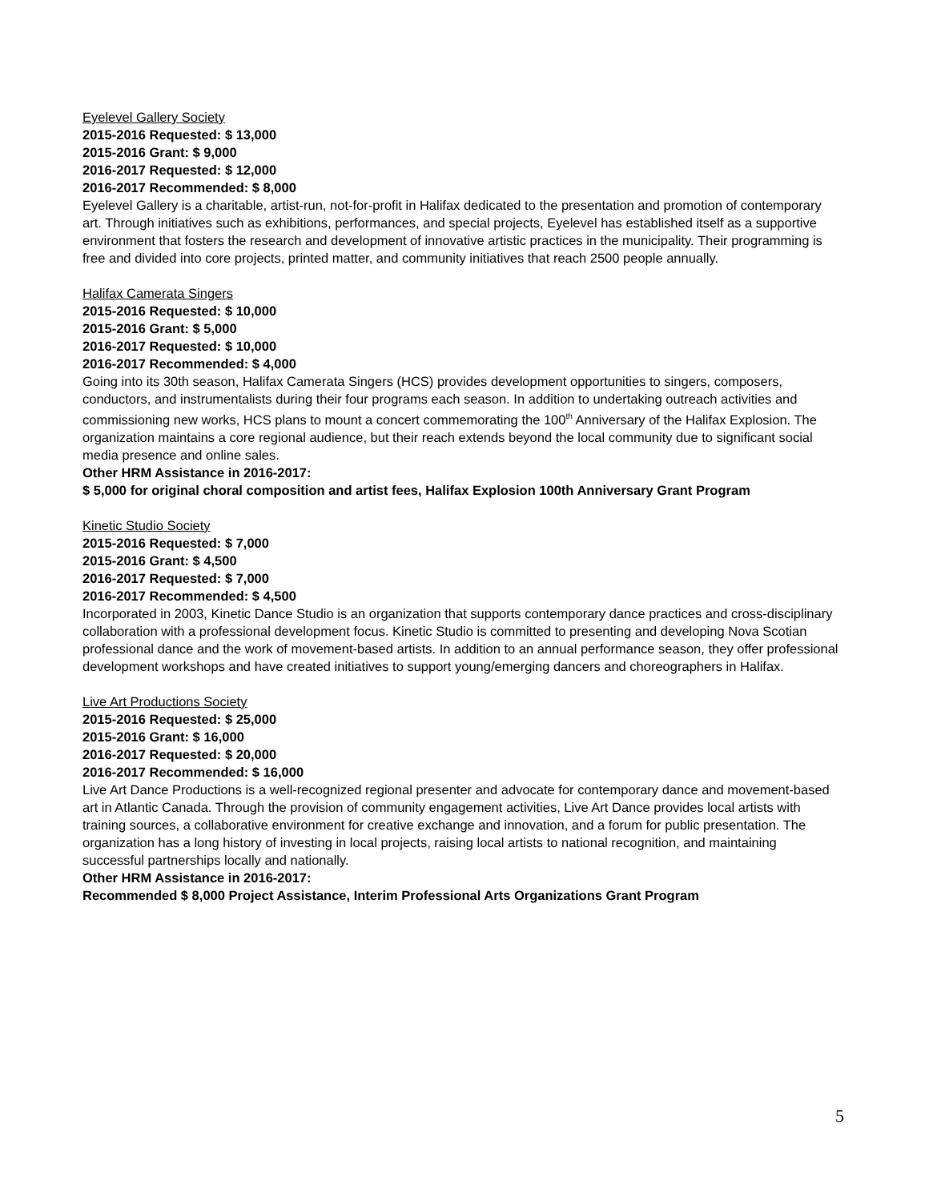Eyelevel Gallery Society
2015-2016 Requested: $ 13,000
2015-2016 Grant: $ 9,000
2016-2017 Requested: $ 12,000
2016-2017 Recommended: $ 8,000
Eyelevel Gallery is a charitable, artist-run, not-for-profit in Halifax dedicated to the presentation and promotion of contemporary art. Through initiatives such as exhibitions, performances, and special projects, Eyelevel has established itself as a supportive environment that fosters the research and development of innovative artistic practices in the municipality. Their programming is free and divided into core projects, printed matter, and community initiatives that reach 2500 people annually.
Halifax Camerata Singers
2015-2016 Requested: $ 10,000
2015-2016 Grant: $ 5,000
2016-2017 Requested: $ 10,000
2016-2017 Recommended: $ 4,000
Going into its 30th season, Halifax Camerata Singers (HCS) provides development opportunities to singers, composers, conductors, and instrumentalists during their four programs each season. In addition to undertaking outreach activities and commissioning new works, HCS plans to mount a concert commemorating the 100<sup>th</sup> Anniversary of the Halifax Explosion. The organization maintains a core regional audience, but their reach extends beyond the local community due to significant social media presence and online sales.
Other HRM Assistance in 2016-2017:
$ 5,000 for original choral composition and artist fees, Halifax Explosion 100th Anniversary Grant Program
Kinetic Studio Society
2015-2016 Requested: $ 7,000
2015-2016 Grant: $ 4,500
2016-2017 Requested: $ 7,000
2016-2017 Recommended: $ 4,500
Incorporated in 2003, Kinetic Dance Studio is an organization that supports contemporary dance practices and cross-disciplinary collaboration with a professional development focus. Kinetic Studio is committed to presenting and developing Nova Scotian professional dance and the work of movement-based artists. In addition to an annual performance season, they offer professional development workshops and have created initiatives to support young/emerging dancers and choreographers in Halifax.
Live Art Productions Society
2015-2016 Requested: $ 25,000
2015-2016 Grant: $ 16,000
2016-2017 Requested: $ 20,000
2016-2017 Recommended: $ 16,000
Live Art Dance Productions is a well-recognized regional presenter and advocate for contemporary dance and movement-based art in Atlantic Canada. Through the provision of community engagement activities, Live Art Dance provides local artists with training sources, a collaborative environment for creative exchange and innovation, and a forum for public presentation. The organization has a long history of investing in local projects, raising local artists to national recognition, and maintaining successful partnerships locally and nationally.
Other HRM Assistance in 2016-2017:
Recommended $ 8,000 Project Assistance, Interim Professional Arts Organizations Grant Program
5